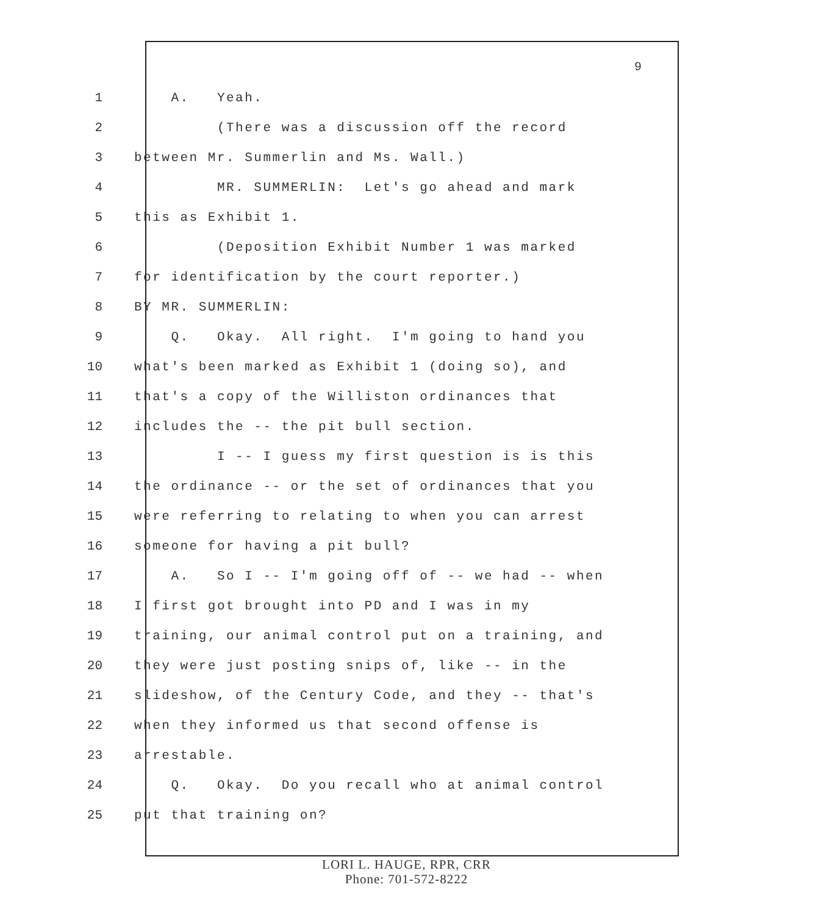9
1 A. Yeah.
2 (There was a discussion off the record
3 between Mr. Summerlin and Ms. Wall.)
4 MR. SUMMERLIN: Let's go ahead and mark
5 this as Exhibit 1.
6 (Deposition Exhibit Number 1 was marked
7 for identification by the court reporter.)
8 BY MR. SUMMERLIN:
9 Q. Okay. All right. I'm going to hand you
10 what's been marked as Exhibit 1 (doing so), and
11 that's a copy of the Williston ordinances that
12 includes the -- the pit bull section.
13 I -- I guess my first question is is this
14 the ordinance -- or the set of ordinances that you
15 were referring to relating to when you can arrest
16 someone for having a pit bull?
17 A. So I -- I'm going off of -- we had -- when
18 I first got brought into PD and I was in my
19 training, our animal control put on a training, and
20 they were just posting snips of, like -- in the
21 slideshow, of the Century Code, and they -- that's
22 when they informed us that second offense is
23 arrestable.
24 Q. Okay. Do you recall who at animal control
25 put that training on?
LORI L. HAUGE, RPR, CRR
Phone: 701-572-8222